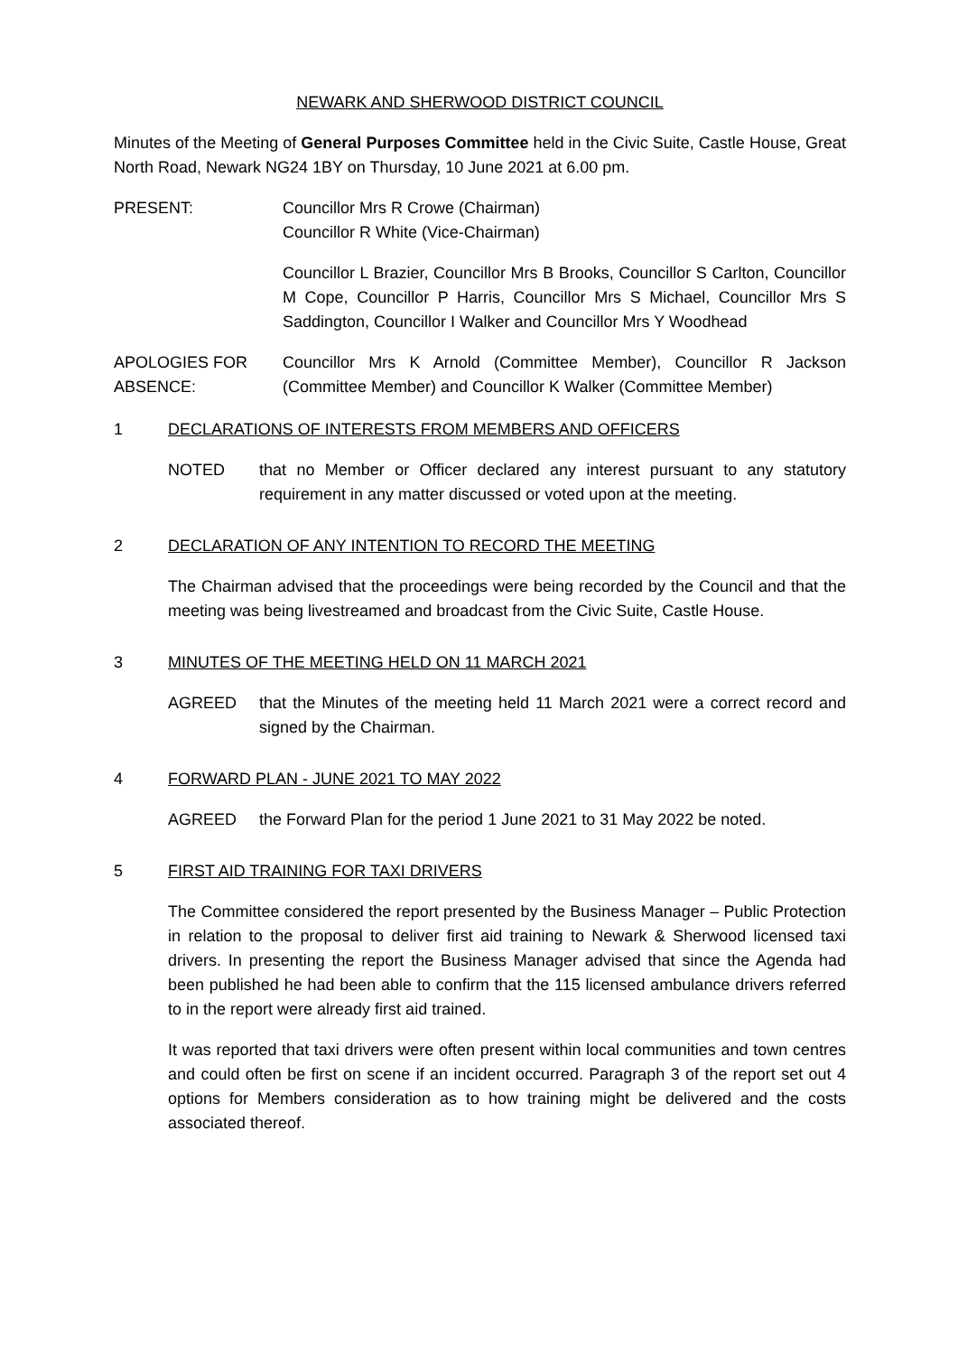NEWARK AND SHERWOOD DISTRICT COUNCIL
Minutes of the Meeting of General Purposes Committee held in the Civic Suite, Castle House, Great North Road, Newark NG24 1BY on Thursday, 10 June 2021 at 6.00 pm.
PRESENT: Councillor Mrs R Crowe (Chairman)
Councillor R White (Vice-Chairman)
Councillor L Brazier, Councillor Mrs B Brooks, Councillor S Carlton, Councillor M Cope, Councillor P Harris, Councillor Mrs S Michael, Councillor Mrs S Saddington, Councillor I Walker and Councillor Mrs Y Woodhead
APOLOGIES FOR ABSENCE:
Councillor Mrs K Arnold (Committee Member), Councillor R Jackson (Committee Member) and Councillor K Walker (Committee Member)
1 DECLARATIONS OF INTERESTS FROM MEMBERS AND OFFICERS
NOTED that no Member or Officer declared any interest pursuant to any statutory requirement in any matter discussed or voted upon at the meeting.
2 DECLARATION OF ANY INTENTION TO RECORD THE MEETING
The Chairman advised that the proceedings were being recorded by the Council and that the meeting was being livestreamed and broadcast from the Civic Suite, Castle House.
3 MINUTES OF THE MEETING HELD ON 11 MARCH 2021
AGREED that the Minutes of the meeting held 11 March 2021 were a correct record and signed by the Chairman.
4 FORWARD PLAN - JUNE 2021 TO MAY 2022
AGREED the Forward Plan for the period 1 June 2021 to 31 May 2022 be noted.
5 FIRST AID TRAINING FOR TAXI DRIVERS
The Committee considered the report presented by the Business Manager – Public Protection in relation to the proposal to deliver first aid training to Newark & Sherwood licensed taxi drivers. In presenting the report the Business Manager advised that since the Agenda had been published he had been able to confirm that the 115 licensed ambulance drivers referred to in the report were already first aid trained.
It was reported that taxi drivers were often present within local communities and town centres and could often be first on scene if an incident occurred. Paragraph 3 of the report set out 4 options for Members consideration as to how training might be delivered and the costs associated thereof.